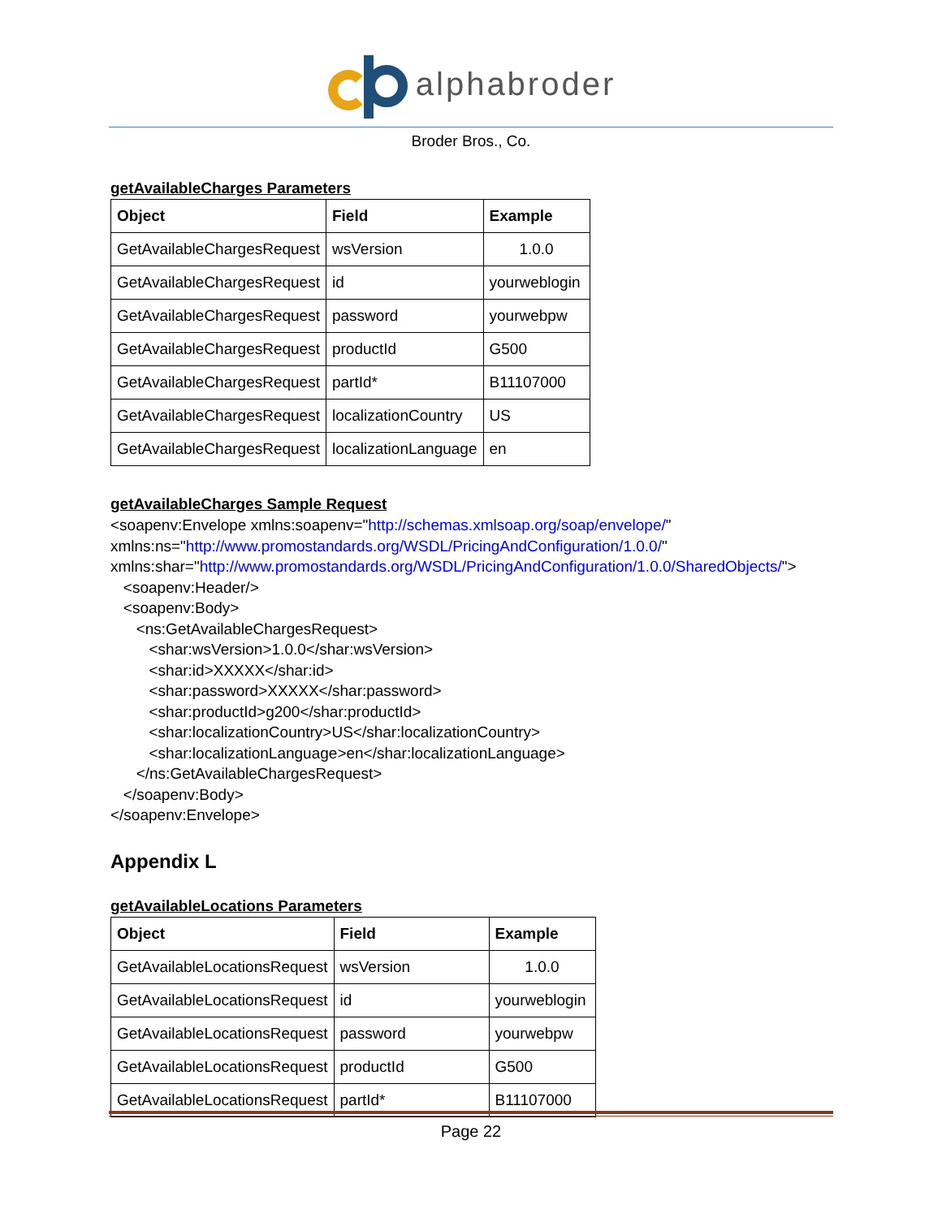alphabroder
Broder Bros., Co.
getAvailableCharges Parameters
| Object | Field | Example |
| --- | --- | --- |
| GetAvailableChargesRequest | wsVersion | 1.0.0 |
| GetAvailableChargesRequest | id | yourweblogin |
| GetAvailableChargesRequest | password | yourwebpw |
| GetAvailableChargesRequest | productId | G500 |
| GetAvailableChargesRequest | partId* | B11107000 |
| GetAvailableChargesRequest | localizationCountry | US |
| GetAvailableChargesRequest | localizationLanguage | en |
getAvailableCharges Sample Request
<soapenv:Envelope xmlns:soapenv="http://schemas.xmlsoap.org/soap/envelope/"
xmlns:ns="http://www.promostandards.org/WSDL/PricingAndConfiguration/1.0.0/"
xmlns:shar="http://www.promostandards.org/WSDL/PricingAndConfiguration/1.0.0/SharedObjects/">
   <soapenv:Header/>
   <soapenv:Body>
      <ns:GetAvailableChargesRequest>
         <shar:wsVersion>1.0.0</shar:wsVersion>
         <shar:id>XXXXX</shar:id>
         <shar:password>XXXXX</shar:password>
         <shar:productId>g200</shar:productId>
         <shar:localizationCountry>US</shar:localizationCountry>
         <shar:localizationLanguage>en</shar:localizationLanguage>
      </ns:GetAvailableChargesRequest>
   </soapenv:Body>
</soapenv:Envelope>
Appendix L
getAvailableLocations Parameters
| Object | Field | Example |
| --- | --- | --- |
| GetAvailableLocationsRequest | wsVersion | 1.0.0 |
| GetAvailableLocationsRequest | id | yourweblogin |
| GetAvailableLocationsRequest | password | yourwebpw |
| GetAvailableLocationsRequest | productId | G500 |
| GetAvailableLocationsRequest | partId* | B11107000 |
Page 22